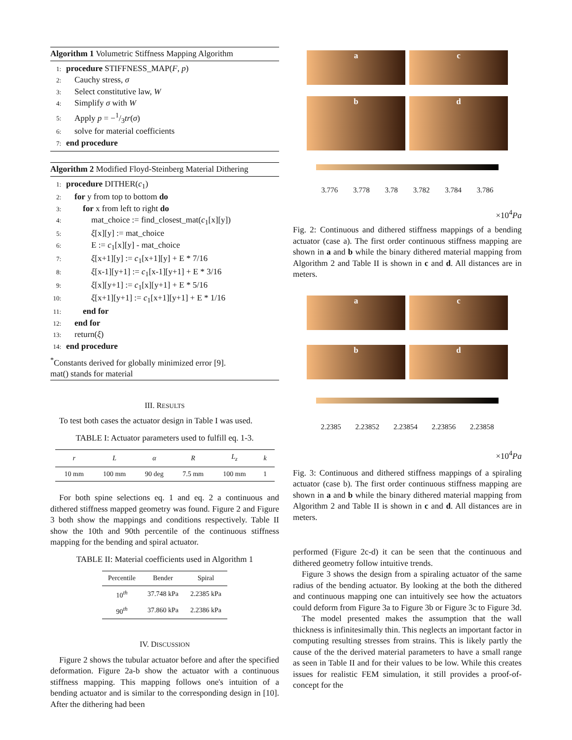Algorithm 1 Volumetric Stiffness Mapping Algorithm
1: procedure STIFFNESS_MAP(F, p)
2: Cauchy stress, σ
3: Select constitutive law, W
4: Simplify σ with W
5: Apply p = −1/3tr(σ)
6: solve for material coefficients
7: end procedure
Algorithm 2 Modified Floyd-Steinberg Material Dithering
1: procedure DITHER(c<sub>1</sub>)
2: for y from top to bottom do
3:  for x from left to right do
4:   mat_choice := find_closest_mat(c<sub>1</sub>[x][y])
5:   ξ[x][y] := mat_choice
6:   E := c<sub>1</sub>[x][y] - mat_choice
7:   ξ[x+1][y] := c<sub>1</sub>[x+1][y] + E * 7/16
8:   ξ[x-1][y+1] := c<sub>1</sub>[x-1][y+1] + E * 3/16
9:   ξ[x][y+1] := c<sub>1</sub>[x][y+1] + E * 5/16
10:   ξ[x+1][y+1] := c<sub>1</sub>[x+1][y+1] + E * 1/16
11:  end for
12: end for
13: return(ξ)
14: end procedure
<sup>*</sup> Constants derived for globally minimized error [9].
mat() stands for material
III. RESULTS
To test both cases the actuator design in Table I was used.
TABLE I: Actuator parameters used to fulfill eq. 1-3.
| r | L | α | R | L<sub>z</sub> | k |
| --- | --- | --- | --- | --- | --- |
| 10 mm | 100 mm | 90 deg | 7.5 mm | 100 mm | 1 |
For both spine selections eq. 1 and eq. 2 a continuous and dithered stiffness mapped geometry was found. Figure 2 and Figure 3 both show the mappings and conditions respectively. Table II show the 10th and 90th percentile of the continuous stiffness mapping for the bending and spiral actuator.
TABLE II: Material coefficients used in Algorithm 1
| Percentile | Bender | Spiral |
| --- | --- | --- |
| 10<sup>th</sup> | 37.748 kPa | 2.2385 kPa |
| 90<sup>th</sup> | 37.860 kPa | 2.2386 kPa |
IV. DISCUSSION
Figure 2 shows the tubular actuator before and after the specified deformation. Figure 2a-b show the actuator with a continuous stiffness mapping. This mapping follows one's intuition of a bending actuator and is similar to the corresponding design in [10]. After the dithering had been
a
c
b
d
3.776 3.778 3.78 3.782 3.784 3.786
×10<sup>4</sup>Pa
Fig. 2: Continuous and dithered stiffness mappings of a bending actuator (case a). The first order continuous stiffness mapping are shown in a and b while the binary dithered material mapping from Algorithm 2 and Table II is shown in c and d. All distances are in meters.
a
c
b
d
2.2385 2.23852 2.23854 2.23856 2.23858
×10<sup>4</sup>Pa
Fig. 3: Continuous and dithered stiffness mappings of a spiraling actuator (case b). The first order continuous stiffness mapping are shown in a and b while the binary dithered material mapping from Algorithm 2 and Table II is shown in c and d. All distances are in meters.
performed (Figure 2c-d) it can be seen that the continuous and dithered geometry follow intuitive trends.
Figure 3 shows the design from a spiraling actuator of the same radius of the bending actuator. By looking at the both the dithered and continuous mapping one can intuitively see how the actuators could deform from Figure 3a to Figure 3b or Figure 3c to Figure 3d.
The model presented makes the assumption that the wall thickness is infinitesimally thin. This neglects an important factor in computing resulting stresses from strains. This is likely partly the cause of the the derived material parameters to have a small range as seen in Table II and for their values to be low. While this creates issues for realistic FEM simulation, it still provides a proof-of-concept for the